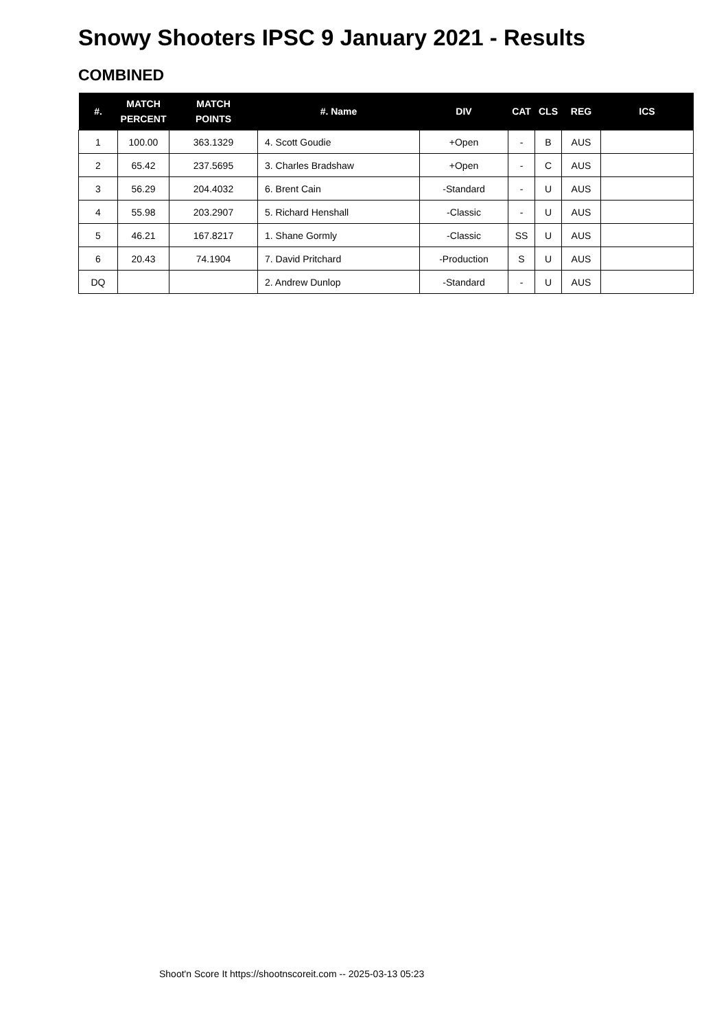Snowy Shooters IPSC 9 January 2021 - Results
COMBINED
| #. | MATCH PERCENT | MATCH POINTS | #. Name | DIV | CAT | CLS | REG | ICS |
| --- | --- | --- | --- | --- | --- | --- | --- | --- |
| 1 | 100.00 | 363.1329 | 4. Scott Goudie | +Open | - | B | AUS | |
| 2 | 65.42 | 237.5695 | 3. Charles Bradshaw | +Open | - | C | AUS | |
| 3 | 56.29 | 204.4032 | 6. Brent Cain | -Standard | - | U | AUS | |
| 4 | 55.98 | 203.2907 | 5. Richard Henshall | -Classic | - | U | AUS | |
| 5 | 46.21 | 167.8217 | 1. Shane Gormly | -Classic | SS | U | AUS | |
| 6 | 20.43 | 74.1904 | 7. David Pritchard | -Production | S | U | AUS | |
| DQ | | | 2. Andrew Dunlop | -Standard | - | U | AUS | |
Shoot'n Score It https://shootnscoreit.com -- 2025-03-13 05:23